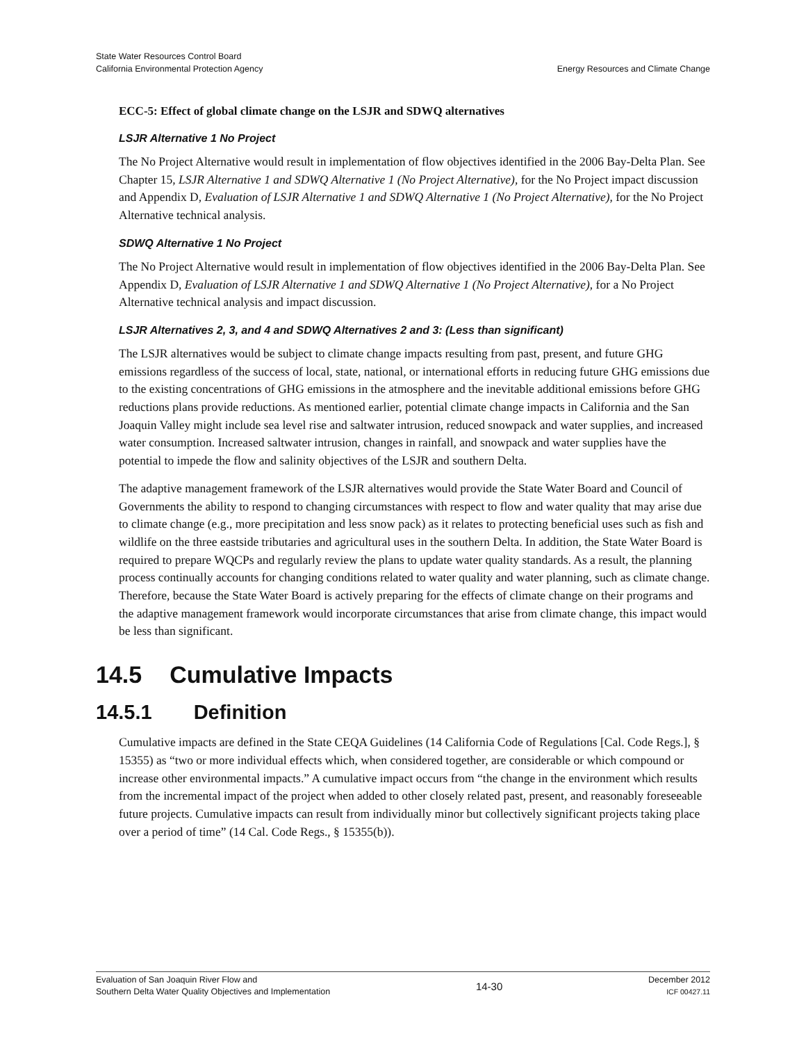State Water Resources Control Board
California Environmental Protection Agency
Energy Resources and Climate Change
ECC-5: Effect of global climate change on the LSJR and SDWQ alternatives
LSJR Alternative 1 No Project
The No Project Alternative would result in implementation of flow objectives identified in the 2006 Bay-Delta Plan. See Chapter 15, LSJR Alternative 1 and SDWQ Alternative 1 (No Project Alternative), for the No Project impact discussion and Appendix D, Evaluation of LSJR Alternative 1 and SDWQ Alternative 1 (No Project Alternative), for the No Project Alternative technical analysis.
SDWQ Alternative 1 No Project
The No Project Alternative would result in implementation of flow objectives identified in the 2006 Bay-Delta Plan. See Appendix D, Evaluation of LSJR Alternative 1 and SDWQ Alternative 1 (No Project Alternative), for a No Project Alternative technical analysis and impact discussion.
LSJR Alternatives 2, 3, and 4 and SDWQ Alternatives 2 and 3: (Less than significant)
The LSJR alternatives would be subject to climate change impacts resulting from past, present, and future GHG emissions regardless of the success of local, state, national, or international efforts in reducing future GHG emissions due to the existing concentrations of GHG emissions in the atmosphere and the inevitable additional emissions before GHG reductions plans provide reductions. As mentioned earlier, potential climate change impacts in California and the San Joaquin Valley might include sea level rise and saltwater intrusion, reduced snowpack and water supplies, and increased water consumption. Increased saltwater intrusion, changes in rainfall, and snowpack and water supplies have the potential to impede the flow and salinity objectives of the LSJR and southern Delta.
The adaptive management framework of the LSJR alternatives would provide the State Water Board and Council of Governments the ability to respond to changing circumstances with respect to flow and water quality that may arise due to climate change (e.g., more precipitation and less snow pack) as it relates to protecting beneficial uses such as fish and wildlife on the three eastside tributaries and agricultural uses in the southern Delta. In addition, the State Water Board is required to prepare WQCPs and regularly review the plans to update water quality standards. As a result, the planning process continually accounts for changing conditions related to water quality and water planning, such as climate change. Therefore, because the State Water Board is actively preparing for the effects of climate change on their programs and the adaptive management framework would incorporate circumstances that arise from climate change, this impact would be less than significant.
14.5 Cumulative Impacts
14.5.1 Definition
Cumulative impacts are defined in the State CEQA Guidelines (14 California Code of Regulations [Cal. Code Regs.], § 15355) as “two or more individual effects which, when considered together, are considerable or which compound or increase other environmental impacts.” A cumulative impact occurs from “the change in the environment which results from the incremental impact of the project when added to other closely related past, present, and reasonably foreseeable future projects. Cumulative impacts can result from individually minor but collectively significant projects taking place over a period of time” (14 Cal. Code Regs., § 15355(b)).
Evaluation of San Joaquin River Flow and
Southern Delta Water Quality Objectives and Implementation
14-30
December 2012
ICF 00427.11